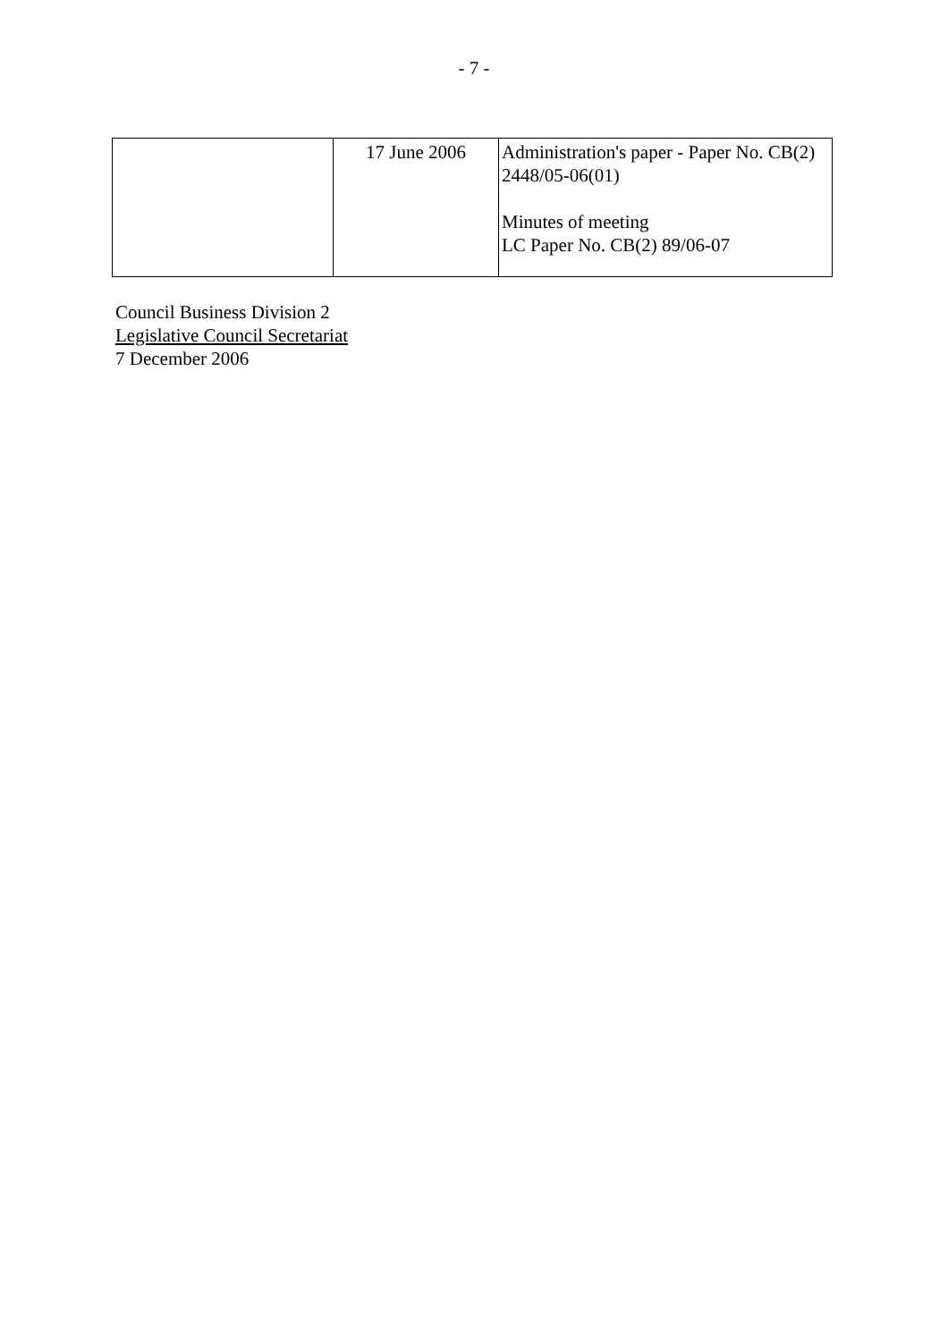- 7 -
| | 17 June 2006 | Administration's paper - Paper No. CB(2) 2448/05-06(01) Minutes of meeting LC Paper No. CB(2) 89/06-07 |
Council Business Division 2
Legislative Council Secretariat
7 December 2006